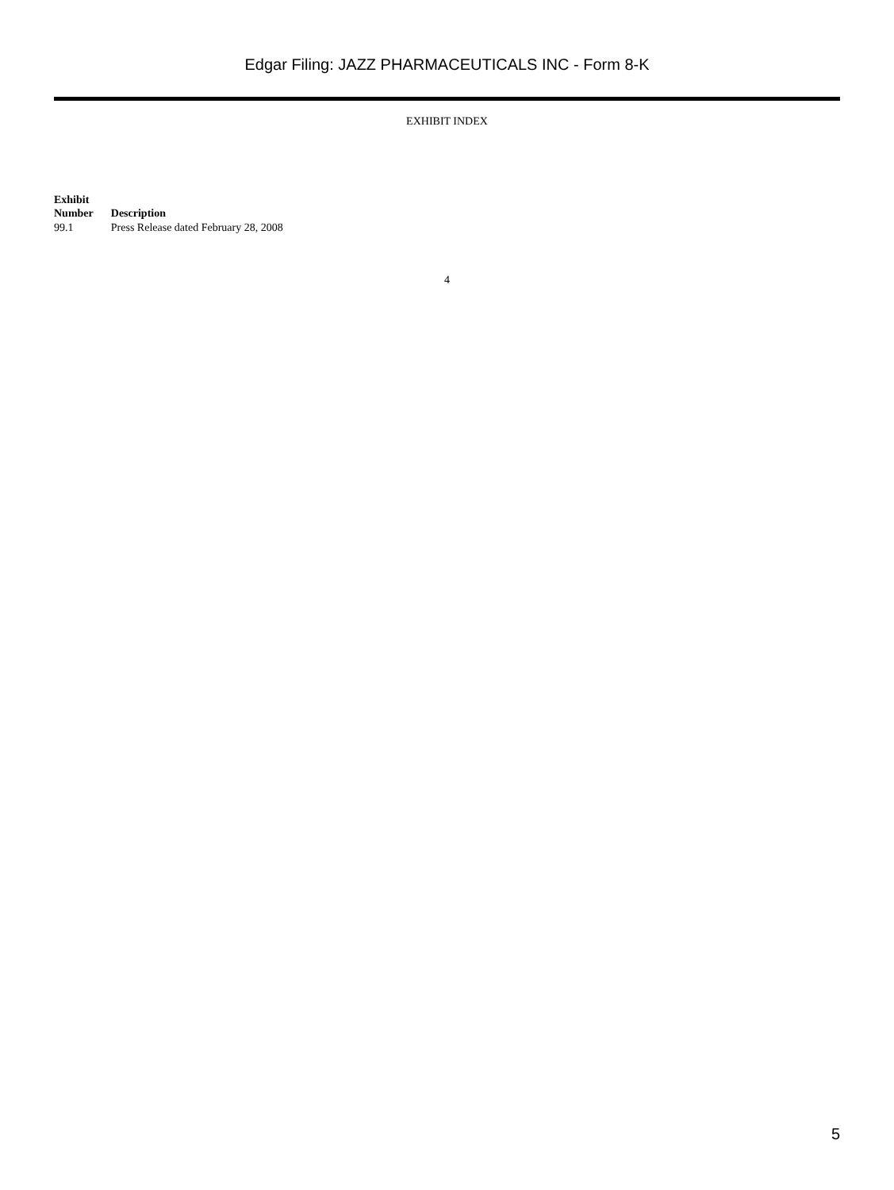Edgar Filing: JAZZ PHARMACEUTICALS INC - Form 8-K
EXHIBIT INDEX
| Exhibit Number | Description |
| --- | --- |
| 99.1 | Press Release dated February 28, 2008 |
4
5